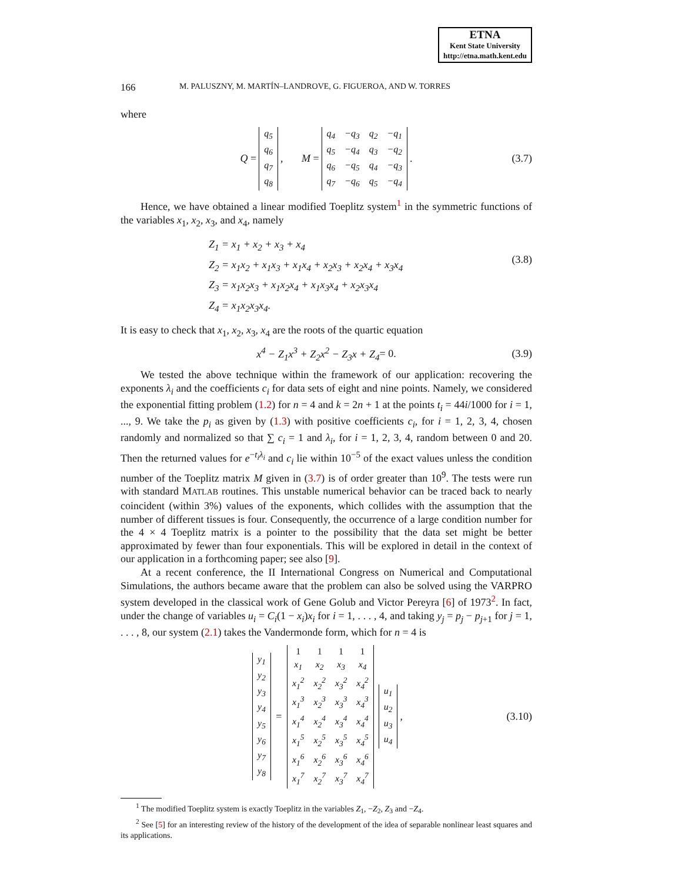ETNA
Kent State University
http://etna.math.kent.edu
166 M. PALUSZNY, M. MARTÍN–LANDROVE, G. FIGUEROA, AND W. TORRES
where
Q =
| q<sub>5</sub> |
| q<sub>6</sub> |
| q<sub>7</sub> |
| q<sub>8</sub> |
, M =
| q<sub>4</sub> | −q<sub>3</sub> | q<sub>2</sub> | −q<sub>1</sub> |
| q<sub>5</sub> | −q<sub>4</sub> | q<sub>3</sub> | −q<sub>2</sub> |
| q<sub>6</sub> | −q<sub>5</sub> | q<sub>4</sub> | −q<sub>3</sub> |
| q<sub>7</sub> | −q<sub>6</sub> | q<sub>5</sub> | −q<sub>4</sub> |
. (3.7)
Hence, we have obtained a linear modified Toeplitz system<sup>1</sup> in the symmetric functions of the variables x<sub>1</sub>, x<sub>2</sub>, x<sub>3</sub>, and x<sub>4</sub>, namely
Z<sub>1</sub> = x<sub>1</sub> + x<sub>2</sub> + x<sub>3</sub> + x<sub>4</sub>
Z<sub>2</sub> = x<sub>1</sub>x<sub>2</sub> + x<sub>1</sub>x<sub>3</sub> + x<sub>1</sub>x<sub>4</sub> + x<sub>2</sub>x<sub>3</sub> + x<sub>2</sub>x<sub>4</sub> + x<sub>3</sub>x<sub>4</sub>
Z<sub>3</sub> = x<sub>1</sub>x<sub>2</sub>x<sub>3</sub> + x<sub>1</sub>x<sub>2</sub>x<sub>4</sub> + x<sub>1</sub>x<sub>3</sub>x<sub>4</sub> + x<sub>2</sub>x<sub>3</sub>x<sub>4</sub>
Z<sub>4</sub> = x<sub>1</sub>x<sub>2</sub>x<sub>3</sub>x<sub>4</sub>.
(3.8)
It is easy to check that x<sub>1</sub>, x<sub>2</sub>, x<sub>3</sub>, x<sub>4</sub> are the roots of the quartic equation
x<sup>4</sup> − Z<sub>1</sub>x<sup>3</sup> + Z<sub>2</sub>x<sup>2</sup> − Z<sub>3</sub>x + Z<sub>4</sub> = 0. (3.9)
We tested the above technique within the framework of our application: recovering the exponents λ<sub>i</sub> and the coefficients c<sub>i</sub> for data sets of eight and nine points. Namely, we considered the exponential fitting problem (1.2) for n = 4 and k = 2n + 1 at the points t<sub>i</sub> = 44i/1000 for i = 1, ..., 9. We take the p<sub>i</sub> as given by (1.3) with positive coefficients c<sub>i</sub>, for i = 1, 2, 3, 4, chosen randomly and normalized so that ∑ c<sub>i</sub> = 1 and λ<sub>i</sub>, for i = 1, 2, 3, 4, random between 0 and 20. Then the returned values for e<sup>−t<sub>i</sub>λ<sub>i</sub></sup> and c<sub>i</sub> lie within 10<sup>−5</sup> of the exact values unless the condition number of the Toeplitz matrix M given in (3.7) is of order greater than 10<sup>9</sup>. The tests were run with standard MATLAB routines. This unstable numerical behavior can be traced back to nearly coincident (within 3%) values of the exponents, which collides with the assumption that the number of different tissues is four. Consequently, the occurrence of a large condition number for the 4 × 4 Toeplitz matrix is a pointer to the possibility that the data set might be better approximated by fewer than four exponentials. This will be explored in detail in the context of our application in a forthcoming paper; see also [9].
At a recent conference, the II International Congress on Numerical and Computational Simulations, the authors became aware that the problem can also be solved using the VARPRO system developed in the classical work of Gene Golub and Victor Pereyra [6] of 1973<sup>2</sup>. In fact, under the change of variables u<sub>i</sub> = C<sub>i</sub>(1 − x<sub>i</sub>)x<sub>i</sub> for i = 1, . . . , 4, and taking y<sub>j</sub> = p<sub>j</sub> − p<sub>j+1</sub> for j = 1, . . . , 8, our system (2.1) takes the Vandermonde form, which for n = 4 is
| y<sub>1</sub> |
| y<sub>2</sub> |
| y<sub>3</sub> |
| y<sub>4</sub> |
| y<sub>5</sub> |
| y<sub>6</sub> |
| y<sub>7</sub> |
| y<sub>8</sub> |
=
| 1 | 1 | 1 | 1 |
| x<sub>1</sub> | x<sub>2</sub> | x<sub>3</sub> | x<sub>4</sub> |
| x<sub>1</sub><sup>2</sup> | x<sub>2</sub><sup>2</sup> | x<sub>3</sub><sup>2</sup> | x<sub>4</sub><sup>2</sup> |
| x<sub>1</sub><sup>3</sup> | x<sub>2</sub><sup>3</sup> | x<sub>3</sub><sup>3</sup> | x<sub>4</sub><sup>3</sup> |
| x<sub>1</sub><sup>4</sup> | x<sub>2</sub><sup>4</sup> | x<sub>3</sub><sup>4</sup> | x<sub>4</sub><sup>4</sup> |
| x<sub>1</sub><sup>5</sup> | x<sub>2</sub><sup>5</sup> | x<sub>3</sub><sup>5</sup> | x<sub>4</sub><sup>5</sup> |
| x<sub>1</sub><sup>6</sup> | x<sub>2</sub><sup>6</sup> | x<sub>3</sub><sup>6</sup> | x<sub>4</sub><sup>6</sup> |
| x<sub>1</sub><sup>7</sup> | x<sub>2</sub><sup>7</sup> | x<sub>3</sub><sup>7</sup> | x<sub>4</sub><sup>7</sup> |
| u<sub>1</sub> |
| u<sub>2</sub> |
| u<sub>3</sub> |
| u<sub>4</sub> |
, (3.10)
<sup>1</sup> The modified Toeplitz system is exactly Toeplitz in the variables Z<sub>1</sub>, −Z<sub>2</sub>, Z<sub>3</sub> and −Z<sub>4</sub>.
<sup>2</sup> See [5] for an interesting review of the history of the development of the idea of separable nonlinear least squares and its applications.